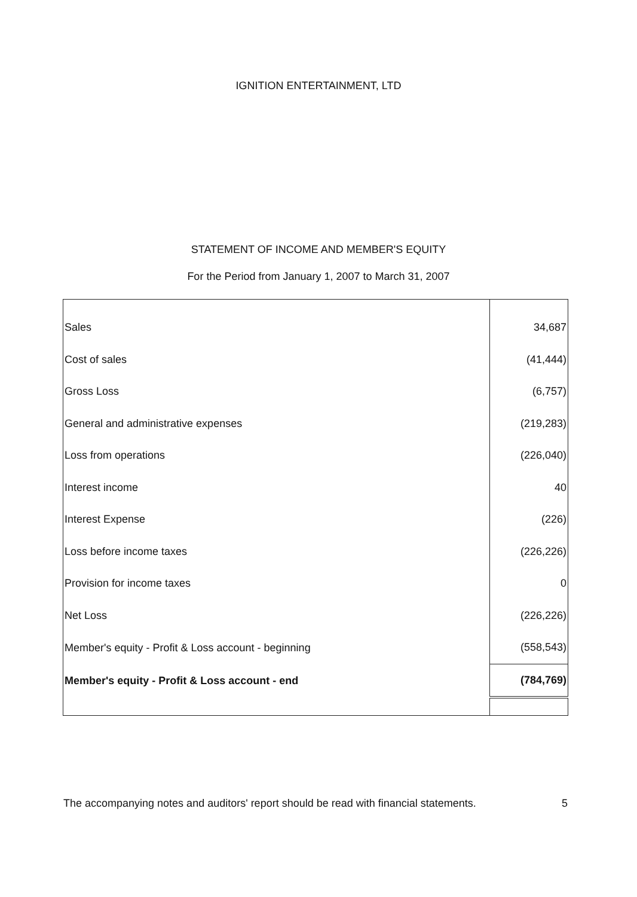IGNITION ENTERTAINMENT, LTD
STATEMENT OF INCOME AND MEMBER'S EQUITY
For the Period from January 1, 2007 to March 31, 2007
| Sales | 34,687 |
| Cost of sales | (41,444) |
| Gross Loss | (6,757) |
| General and administrative expenses | (219,283) |
| Loss from operations | (226,040) |
| Interest income | 40 |
| Interest Expense | (226) |
| Loss before income taxes | (226,226) |
| Provision for income taxes | 0 |
| Net Loss | (226,226) |
| Member's equity - Profit & Loss account - beginning | (558,543) |
| Member's equity - Profit & Loss account - end | (784,769) |
The accompanying notes and auditors' report should be read with financial statements. 5